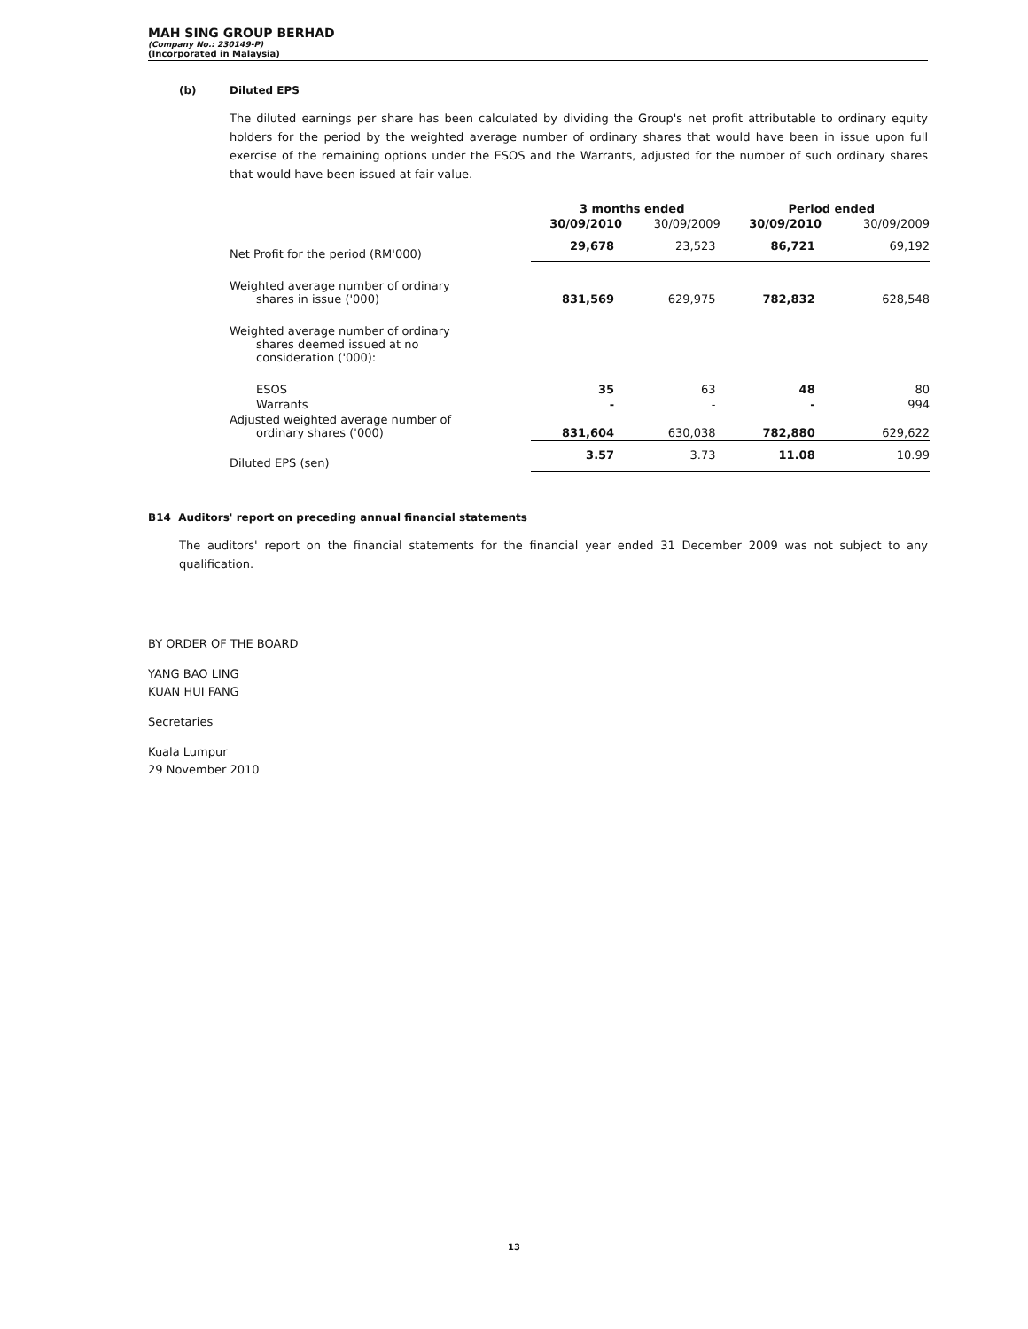MAH SING GROUP BERHAD
(Company No.: 230149-P)
(Incorporated in Malaysia)
(b) Diluted EPS
The diluted earnings per share has been calculated by dividing the Group's net profit attributable to ordinary equity holders for the period by the weighted average number of ordinary shares that would have been in issue upon full exercise of the remaining options under the ESOS and the Warrants, adjusted for the number of such ordinary shares that would have been issued at fair value.
| | 3 months ended | | Period ended | |
| --- | --- | --- | --- | --- |
| | 30/09/2010 | 30/09/2009 | 30/09/2010 | 30/09/2009 |
| Net Profit for the period (RM'000) | 29,678 | 23,523 | 86,721 | 69,192 |
| Weighted average number of ordinary shares in issue ('000) | 831,569 | 629,975 | 782,832 | 628,548 |
| Weighted average number of ordinary shares deemed issued at no consideration ('000): | | | | |
| ESOS | 35 | 63 | 48 | 80 |
| Warrants | - | - | - | 994 |
| Adjusted weighted average number of ordinary shares ('000) | 831,604 | 630,038 | 782,880 | 629,622 |
| Diluted EPS (sen) | 3.57 | 3.73 | 11.08 | 10.99 |
B14 Auditors' report on preceding annual financial statements
The auditors' report on the financial statements for the financial year ended 31 December 2009 was not subject to any qualification.
BY ORDER OF THE BOARD
YANG BAO LING
KUAN HUI FANG
Secretaries
Kuala Lumpur
29 November 2010
13